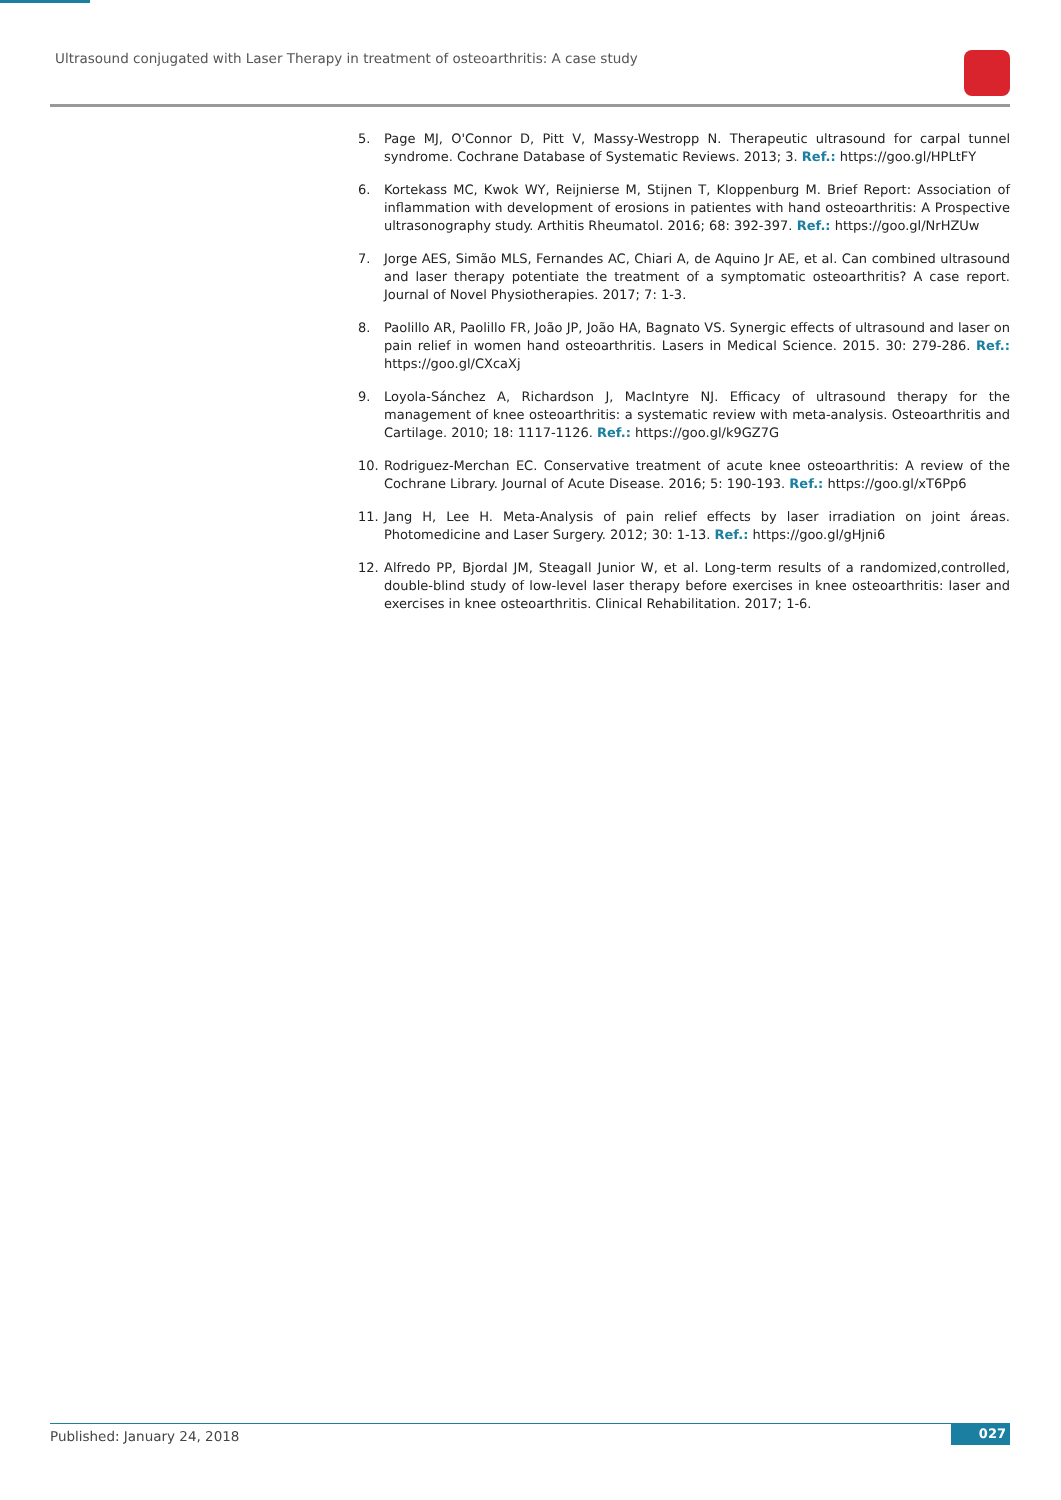Ultrasound conjugated with Laser Therapy in treatment of osteoarthritis: A case study
5. Page MJ, O'Connor D, Pitt V, Massy-Westropp N. Therapeutic ultrasound for carpal tunnel syndrome. Cochrane Database of Systematic Reviews. 2013; 3. Ref.: https://goo.gl/HPLtFY
6. Kortekass MC, Kwok WY, Reijnierse M, Stijnen T, Kloppenburg M. Brief Report: Association of inflammation with development of erosions in patientes with hand osteoarthritis: A Prospective ultrasonography study. Arthitis Rheumatol. 2016; 68: 392-397. Ref.: https://goo.gl/NrHZUw
7. Jorge AES, Simão MLS, Fernandes AC, Chiari A, de Aquino Jr AE, et al. Can combined ultrasound and laser therapy potentiate the treatment of a symptomatic osteoarthritis? A case report. Journal of Novel Physiotherapies. 2017; 7: 1-3.
8. Paolillo AR, Paolillo FR, João JP, João HA, Bagnato VS. Synergic effects of ultrasound and laser on pain relief in women hand osteoarthritis. Lasers in Medical Science. 2015. 30: 279-286. Ref.: https://goo.gl/CXcaXj
9. Loyola-Sánchez A, Richardson J, MacIntyre NJ. Efficacy of ultrasound therapy for the management of knee osteoarthritis: a systematic review with meta-analysis. Osteoarthritis and Cartilage. 2010; 18: 1117-1126. Ref.: https://goo.gl/k9GZ7G
10. Rodriguez-Merchan EC. Conservative treatment of acute knee osteoarthritis: A review of the Cochrane Library. Journal of Acute Disease. 2016; 5: 190-193. Ref.: https://goo.gl/xT6Pp6
11. Jang H, Lee H. Meta-Analysis of pain relief effects by laser irradiation on joint áreas. Photomedicine and Laser Surgery. 2012; 30: 1-13. Ref.: https://goo.gl/gHjni6
12. Alfredo PP, Bjordal JM, Steagall Junior W, et al. Long-term results of a randomized,controlled, double-blind study of low-level laser therapy before exercises in knee osteoarthritis: laser and exercises in knee osteoarthritis. Clinical Rehabilitation. 2017; 1-6.
Published: January 24, 2018 027